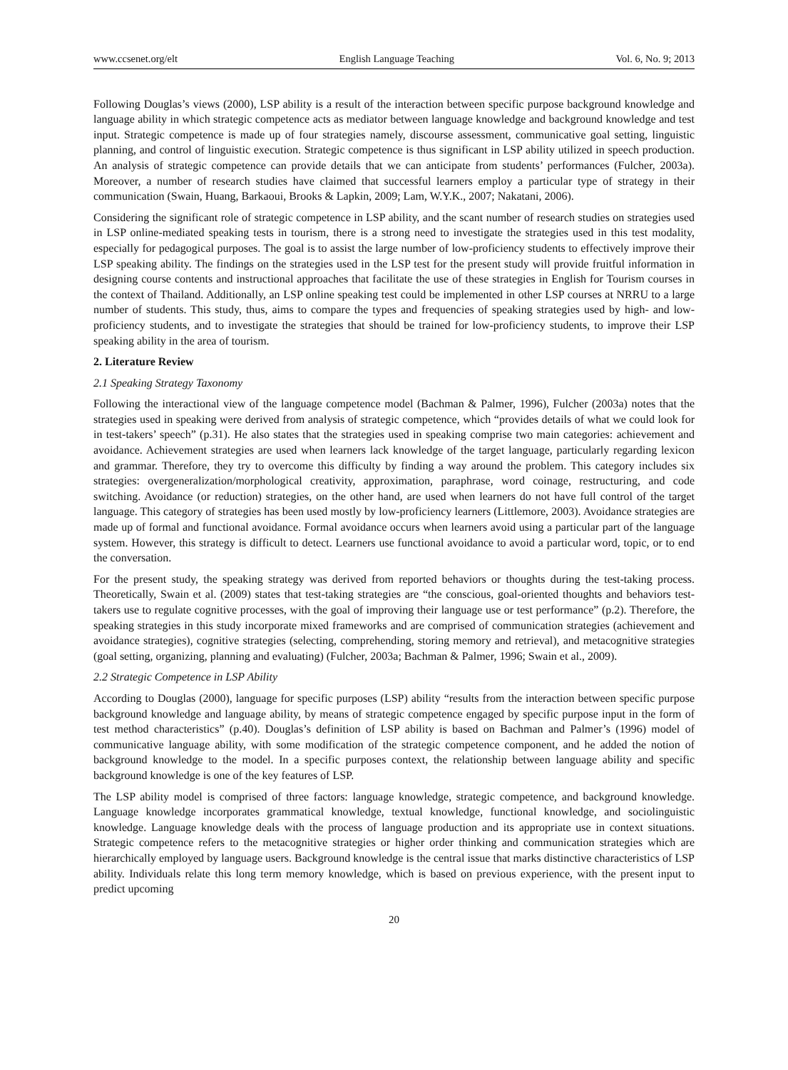www.ccsenet.org/elt English Language Teaching Vol. 6, No. 9; 2013
Following Douglas’s views (2000), LSP ability is a result of the interaction between specific purpose background knowledge and language ability in which strategic competence acts as mediator between language knowledge and background knowledge and test input. Strategic competence is made up of four strategies namely, discourse assessment, communicative goal setting, linguistic planning, and control of linguistic execution. Strategic competence is thus significant in LSP ability utilized in speech production. An analysis of strategic competence can provide details that we can anticipate from students’ performances (Fulcher, 2003a). Moreover, a number of research studies have claimed that successful learners employ a particular type of strategy in their communication (Swain, Huang, Barkaoui, Brooks & Lapkin, 2009; Lam, W.Y.K., 2007; Nakatani, 2006).
Considering the significant role of strategic competence in LSP ability, and the scant number of research studies on strategies used in LSP online-mediated speaking tests in tourism, there is a strong need to investigate the strategies used in this test modality, especially for pedagogical purposes. The goal is to assist the large number of low-proficiency students to effectively improve their LSP speaking ability. The findings on the strategies used in the LSP test for the present study will provide fruitful information in designing course contents and instructional approaches that facilitate the use of these strategies in English for Tourism courses in the context of Thailand. Additionally, an LSP online speaking test could be implemented in other LSP courses at NRRU to a large number of students. This study, thus, aims to compare the types and frequencies of speaking strategies used by high- and low-proficiency students, and to investigate the strategies that should be trained for low-proficiency students, to improve their LSP speaking ability in the area of tourism.
2. Literature Review
2.1 Speaking Strategy Taxonomy
Following the interactional view of the language competence model (Bachman & Palmer, 1996), Fulcher (2003a) notes that the strategies used in speaking were derived from analysis of strategic competence, which “provides details of what we could look for in test-takers’ speech” (p.31). He also states that the strategies used in speaking comprise two main categories: achievement and avoidance. Achievement strategies are used when learners lack knowledge of the target language, particularly regarding lexicon and grammar. Therefore, they try to overcome this difficulty by finding a way around the problem. This category includes six strategies: overgeneralization/morphological creativity, approximation, paraphrase, word coinage, restructuring, and code switching. Avoidance (or reduction) strategies, on the other hand, are used when learners do not have full control of the target language. This category of strategies has been used mostly by low-proficiency learners (Littlemore, 2003). Avoidance strategies are made up of formal and functional avoidance. Formal avoidance occurs when learners avoid using a particular part of the language system. However, this strategy is difficult to detect. Learners use functional avoidance to avoid a particular word, topic, or to end the conversation.
For the present study, the speaking strategy was derived from reported behaviors or thoughts during the test-taking process. Theoretically, Swain et al. (2009) states that test-taking strategies are “the conscious, goal-oriented thoughts and behaviors test-takers use to regulate cognitive processes, with the goal of improving their language use or test performance” (p.2). Therefore, the speaking strategies in this study incorporate mixed frameworks and are comprised of communication strategies (achievement and avoidance strategies), cognitive strategies (selecting, comprehending, storing memory and retrieval), and metacognitive strategies (goal setting, organizing, planning and evaluating) (Fulcher, 2003a; Bachman & Palmer, 1996; Swain et al., 2009).
2.2 Strategic Competence in LSP Ability
According to Douglas (2000), language for specific purposes (LSP) ability “results from the interaction between specific purpose background knowledge and language ability, by means of strategic competence engaged by specific purpose input in the form of test method characteristics” (p.40). Douglas’s definition of LSP ability is based on Bachman and Palmer’s (1996) model of communicative language ability, with some modification of the strategic competence component, and he added the notion of background knowledge to the model. In a specific purposes context, the relationship between language ability and specific background knowledge is one of the key features of LSP.
The LSP ability model is comprised of three factors: language knowledge, strategic competence, and background knowledge. Language knowledge incorporates grammatical knowledge, textual knowledge, functional knowledge, and sociolinguistic knowledge. Language knowledge deals with the process of language production and its appropriate use in context situations. Strategic competence refers to the metacognitive strategies or higher order thinking and communication strategies which are hierarchically employed by language users. Background knowledge is the central issue that marks distinctive characteristics of LSP ability. Individuals relate this long term memory knowledge, which is based on previous experience, with the present input to predict upcoming
20